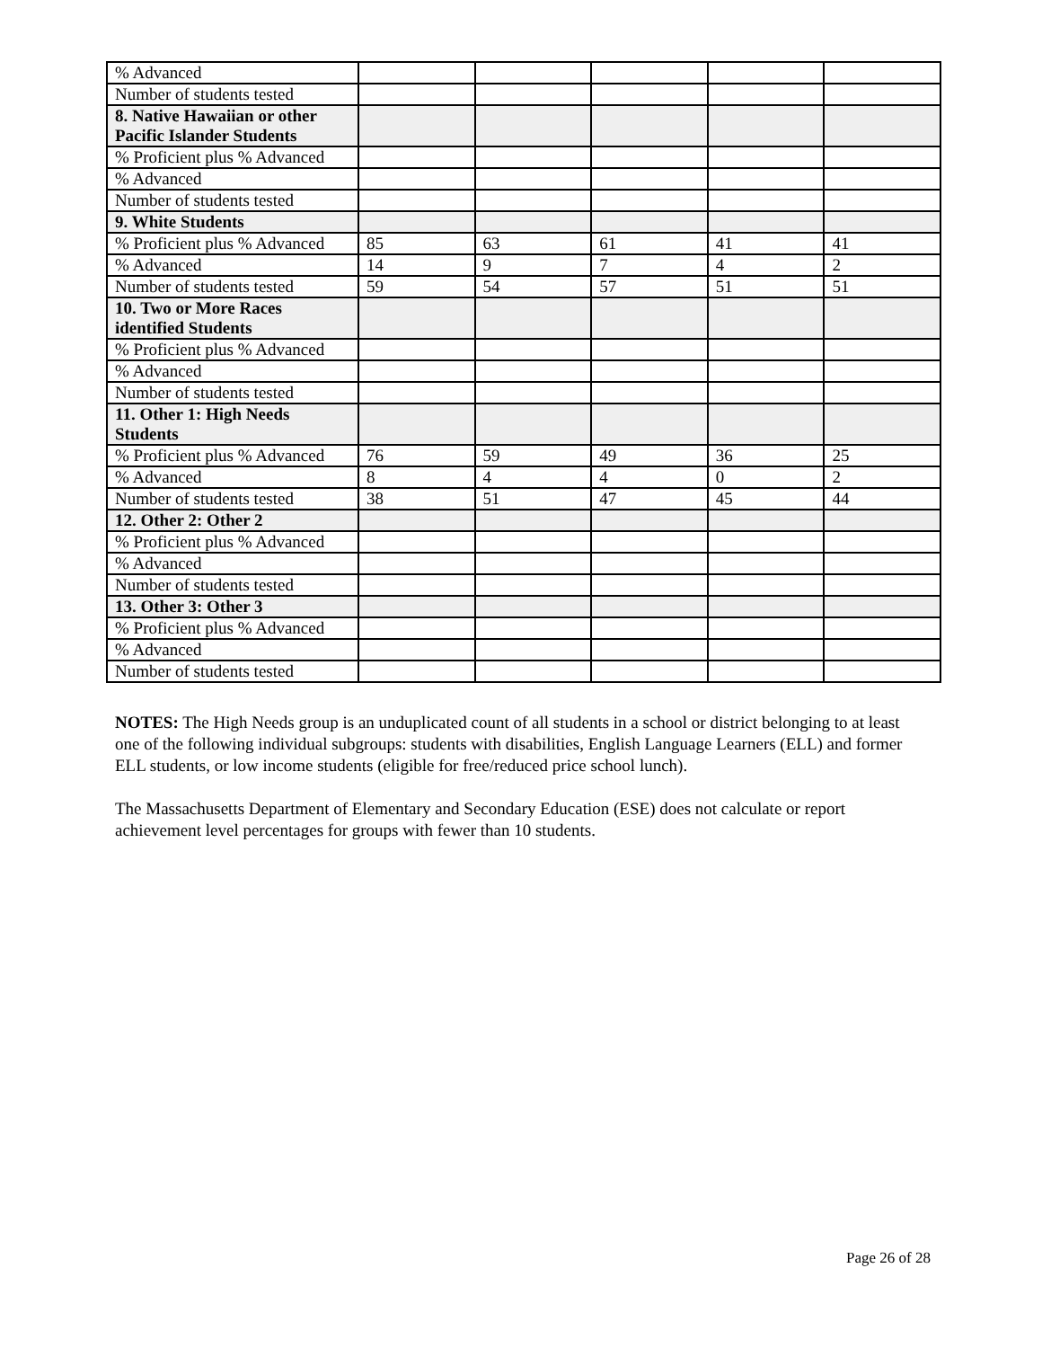| % Advanced | | | | | |
| Number of students tested | | | | | |
| 8. Native Hawaiian or other Pacific Islander Students | | | | | |
| % Proficient plus % Advanced | | | | | |
| % Advanced | | | | | |
| Number of students tested | | | | | |
| 9. White Students | | | | | |
| % Proficient plus % Advanced | 85 | 63 | 61 | 41 | 41 |
| % Advanced | 14 | 9 | 7 | 4 | 2 |
| Number of students tested | 59 | 54 | 57 | 51 | 51 |
| 10. Two or More Races identified Students | | | | | |
| % Proficient plus % Advanced | | | | | |
| % Advanced | | | | | |
| Number of students tested | | | | | |
| 11. Other 1: High Needs Students | | | | | |
| % Proficient plus % Advanced | 76 | 59 | 49 | 36 | 25 |
| % Advanced | 8 | 4 | 4 | 0 | 2 |
| Number of students tested | 38 | 51 | 47 | 45 | 44 |
| 12. Other 2: Other 2 | | | | | |
| % Proficient plus % Advanced | | | | | |
| % Advanced | | | | | |
| Number of students tested | | | | | |
| 13. Other 3: Other 3 | | | | | |
| % Proficient plus % Advanced | | | | | |
| % Advanced | | | | | |
| Number of students tested | | | | | |
NOTES: The High Needs group is an unduplicated count of all students in a school or district belonging to at least one of the following individual subgroups: students with disabilities, English Language Learners (ELL) and former ELL students, or low income students (eligible for free/reduced price school lunch).
The Massachusetts Department of Elementary and Secondary Education (ESE) does not calculate or report achievement level percentages for groups with fewer than 10 students.
Page 26 of 28